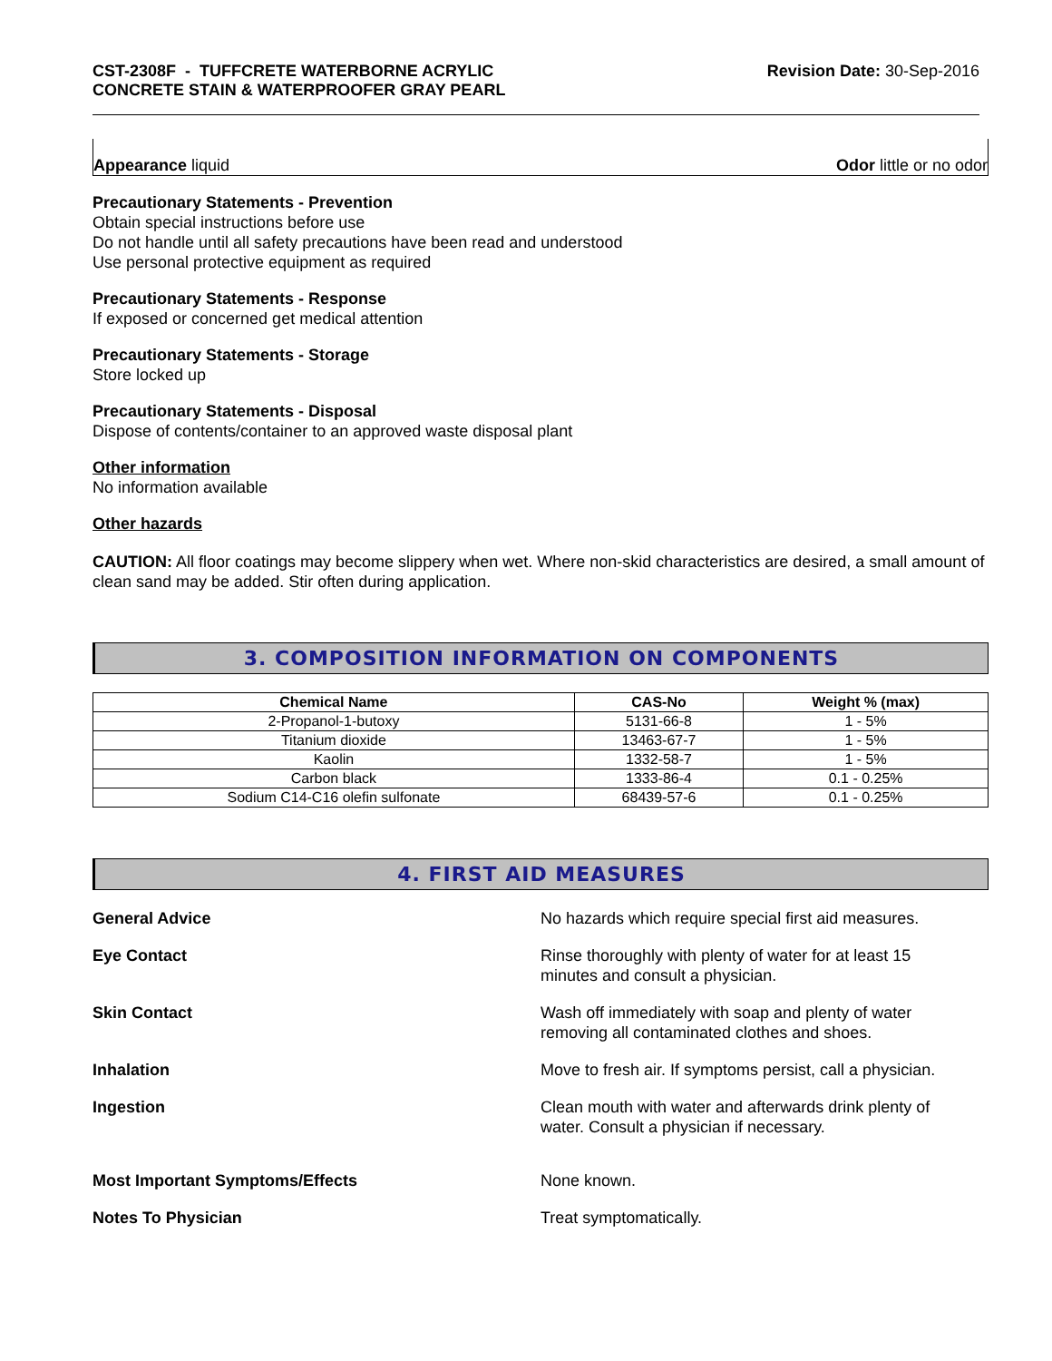CST-2308F - TUFFCRETE WATERBORNE ACRYLIC
CONCRETE STAIN & WATERPROOFER GRAY PEARL
Revision Date: 30-Sep-2016
Appearance liquid Odor little or no odor
Precautionary Statements - Prevention
Obtain special instructions before use
Do not handle until all safety precautions have been read and understood
Use personal protective equipment as required
Precautionary Statements - Response
If exposed or concerned get medical attention
Precautionary Statements - Storage
Store locked up
Precautionary Statements - Disposal
Dispose of contents/container to an approved waste disposal plant
Other information
No information available
Other hazards
CAUTION: All floor coatings may become slippery when wet. Where non-skid characteristics are desired, a small amount of clean sand may be added. Stir often during application.
3. COMPOSITION INFORMATION ON COMPONENTS
| Chemical Name | CAS-No | Weight % (max) |
| --- | --- | --- |
| 2-Propanol-1-butoxy | 5131-66-8 | 1 - 5% |
| Titanium dioxide | 13463-67-7 | 1 - 5% |
| Kaolin | 1332-58-7 | 1 - 5% |
| Carbon black | 1333-86-4 | 0.1 - 0.25% |
| Sodium C14-C16 olefin sulfonate | 68439-57-6 | 0.1 - 0.25% |
4. FIRST AID MEASURES
General Advice
No hazards which require special first aid measures.
Eye Contact
Rinse thoroughly with plenty of water for at least 15
minutes and consult a physician.
Skin Contact
Wash off immediately with soap and plenty of water
removing all contaminated clothes and shoes.
Inhalation
Move to fresh air. If symptoms persist, call a physician.
Ingestion
Clean mouth with water and afterwards drink plenty of
water. Consult a physician if necessary.
Most Important Symptoms/Effects
None known.
Notes To Physician
Treat symptomatically.